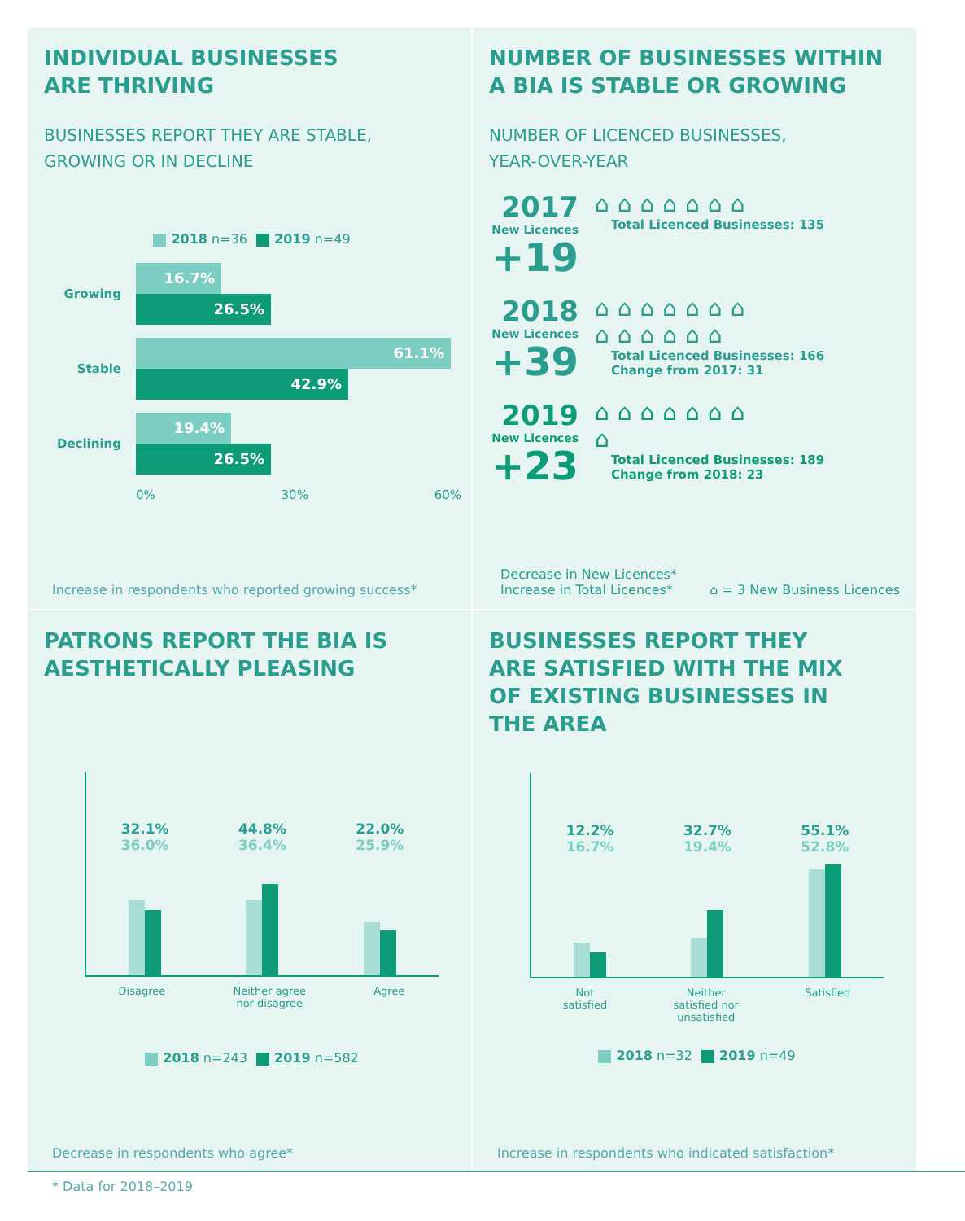INDIVIDUAL BUSINESSES
ARE THRIVING
BUSINESSES REPORT THEY ARE STABLE,
GROWING OR IN DECLINE
2018 n=36 2019 n=49
Growing
16.7%
26.5%
Stable
61.1%
42.9%
Declining
19.4%
26.5%
0% 30% 60%
Increase in respondents who reported growing success*
NUMBER OF BUSINESSES WITHIN
A BIA IS STABLE OR GROWING
NUMBER OF LICENCED BUSINESSES,
YEAR-OVER-YEAR
2017
New Licences
+19
⌂⌂⌂⌂⌂⌂⌂
Total Licenced Businesses: 135
2018
New Licences
+39
⌂⌂⌂⌂⌂⌂⌂
⌂⌂⌂⌂⌂⌂
Total Licenced Businesses: 166
Change from 2017: 31
2019
New Licences
+23
⌂⌂⌂⌂⌂⌂⌂
⌂
Total Licenced Businesses: 189
Change from 2018: 23
Decrease in New Licences*
Increase in Total Licences* ⌂ = 3 New Business Licences
PATRONS REPORT THE BIA IS
AESTHETICALLY PLEASING
32.1%
36.0%
44.8%
36.4%
22.0%
25.9%
Disagree Neither agree
nor disagree Agree
2018 n=243 2019 n=582
Decrease in respondents who agree*
BUSINESSES REPORT THEY
ARE SATISFIED WITH THE MIX
OF EXISTING BUSINESSES IN
THE AREA
12.2%
16.7%
32.7%
19.4%
55.1%
52.8%
Not
satisfied Neither
satisfied nor
unsatisfied Satisfied
2018 n=32 2019 n=49
Increase in respondents who indicated satisfaction*
* Data for 2018–2019